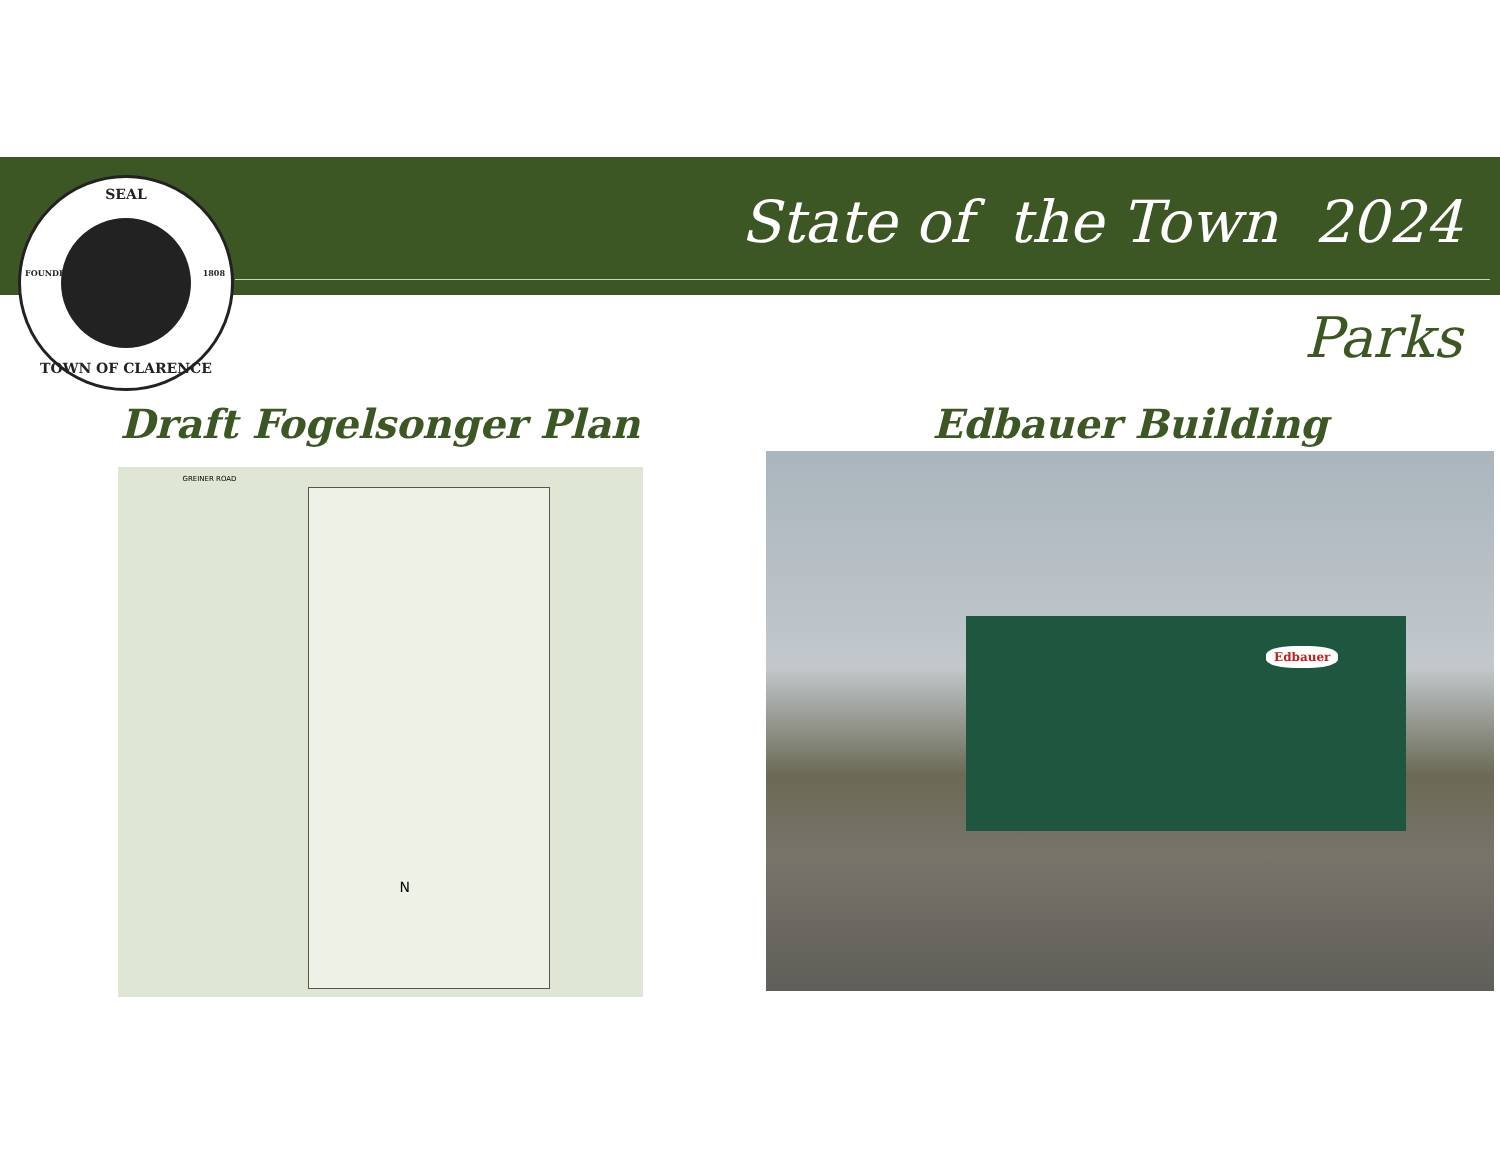SEAL
TOWN OF CLARENCE
FOUNDED 1808
State of the Town 2024
Parks
Draft Fogelsonger Plan
GREINER ROAD
N
Edbauer Building
Edbauer